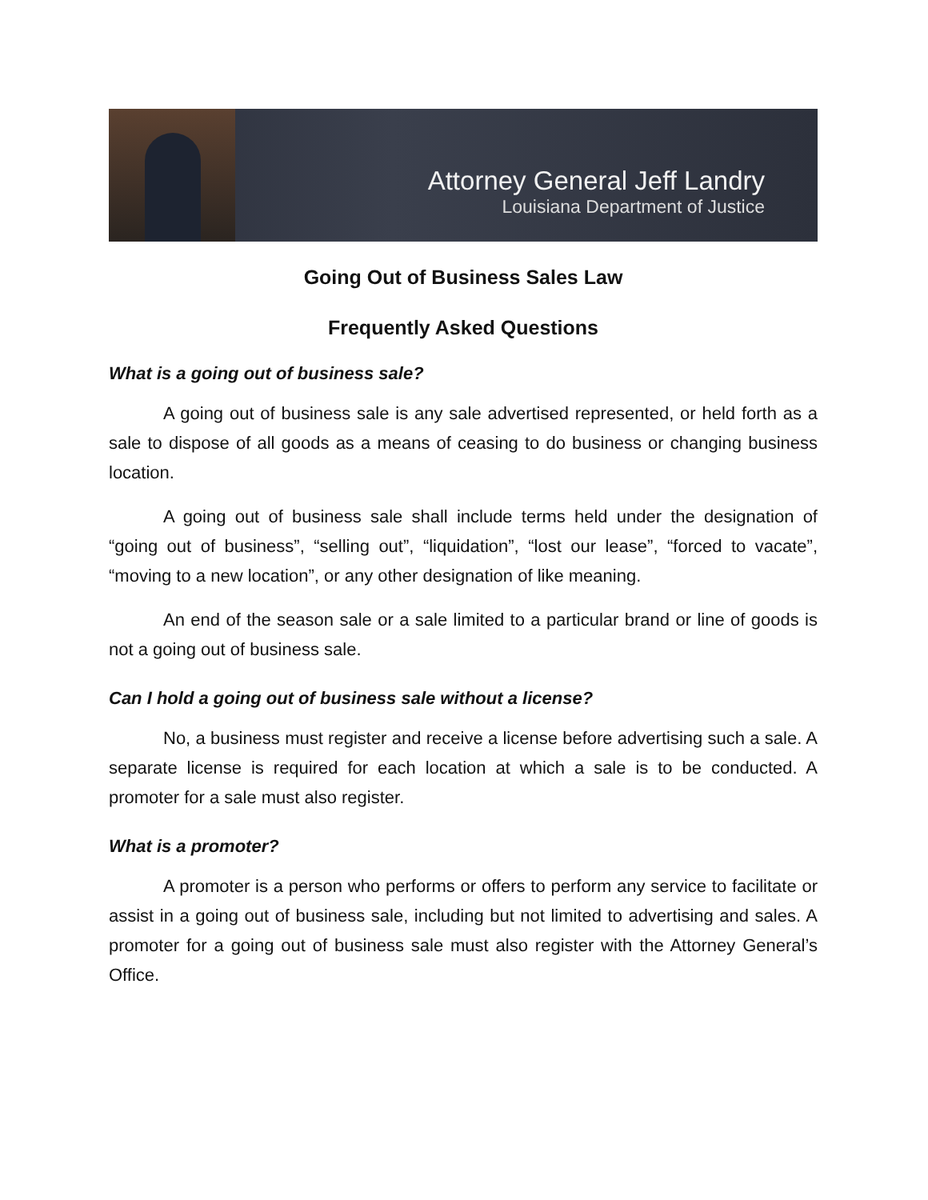Attorney General Jeff Landry
Louisiana Department of Justice
Going Out of Business Sales Law
Frequently Asked Questions
What is a going out of business sale?
A going out of business sale is any sale advertised represented, or held forth as a sale to dispose of all goods as a means of ceasing to do business or changing business location.
A going out of business sale shall include terms held under the designation of “going out of business”, “selling out”, “liquidation”, “lost our lease”, “forced to vacate”, “moving to a new location”, or any other designation of like meaning.
An end of the season sale or a sale limited to a particular brand or line of goods is not a going out of business sale.
Can I hold a going out of business sale without a license?
No, a business must register and receive a license before advertising such a sale. A separate license is required for each location at which a sale is to be conducted. A promoter for a sale must also register.
What is a promoter?
A promoter is a person who performs or offers to perform any service to facilitate or assist in a going out of business sale, including but not limited to advertising and sales. A promoter for a going out of business sale must also register with the Attorney General’s Office.